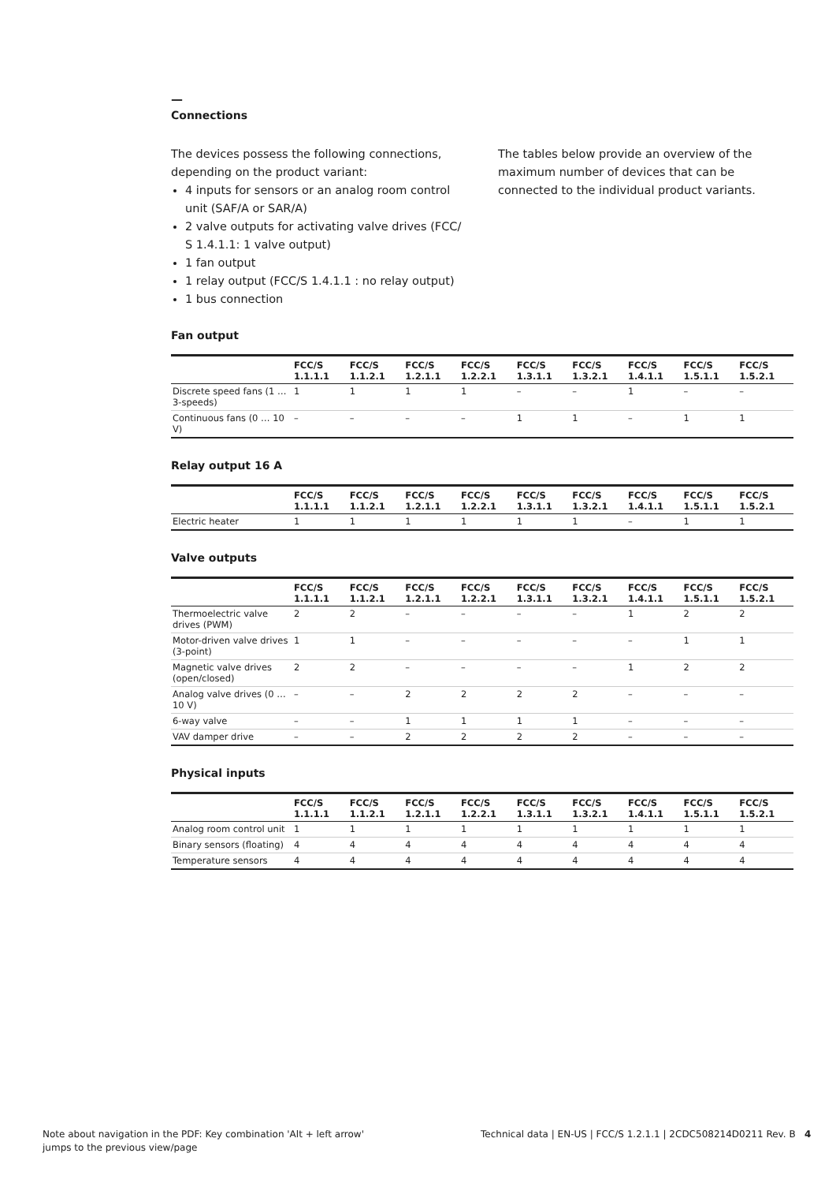—
Connections
The devices possess the following connections, depending on the product variant:
4 inputs for sensors or an analog room control unit (SAF/A or SAR/A)
2 valve outputs for activating valve drives (FCC/ S 1.4.1.1: 1 valve output)
1 fan output
1 relay output (FCC/S 1.4.1.1 : no relay output)
1 bus connection
The tables below provide an overview of the maximum number of devices that can be connected to the individual product variants.
Fan output
| | FCC/S 1.1.1.1 | FCC/S 1.1.2.1 | FCC/S 1.2.1.1 | FCC/S 1.2.2.1 | FCC/S 1.3.1.1 | FCC/S 1.3.2.1 | FCC/S 1.4.1.1 | FCC/S 1.5.1.1 | FCC/S 1.5.2.1 |
| --- | --- | --- | --- | --- | --- | --- | --- | --- | --- |
| Discrete speed fans (1 … 3-speeds) | 1 | 1 | 1 | 1 | – | – | 1 | – | – |
| Continuous fans (0 … 10 V) | – | – | – | – | 1 | 1 | – | 1 | 1 |
Relay output 16 A
| | FCC/S 1.1.1.1 | FCC/S 1.1.2.1 | FCC/S 1.2.1.1 | FCC/S 1.2.2.1 | FCC/S 1.3.1.1 | FCC/S 1.3.2.1 | FCC/S 1.4.1.1 | FCC/S 1.5.1.1 | FCC/S 1.5.2.1 |
| --- | --- | --- | --- | --- | --- | --- | --- | --- | --- |
| Electric heater | 1 | 1 | 1 | 1 | 1 | 1 | – | 1 | 1 |
Valve outputs
| | FCC/S 1.1.1.1 | FCC/S 1.1.2.1 | FCC/S 1.2.1.1 | FCC/S 1.2.2.1 | FCC/S 1.3.1.1 | FCC/S 1.3.2.1 | FCC/S 1.4.1.1 | FCC/S 1.5.1.1 | FCC/S 1.5.2.1 |
| --- | --- | --- | --- | --- | --- | --- | --- | --- | --- |
| Thermoelectric valve drives (PWM) | 2 | 2 | – | – | – | – | 1 | 2 | 2 |
| Motor-driven valve drives (3-point) | 1 | 1 | – | – | – | – | – | 1 | 1 |
| Magnetic valve drives (open/closed) | 2 | 2 | – | – | – | – | 1 | 2 | 2 |
| Analog valve drives (0 … 10 V) | – | – | 2 | 2 | 2 | 2 | – | – | – |
| 6-way valve | – | – | 1 | 1 | 1 | 1 | – | – | – |
| VAV damper drive | – | – | 2 | 2 | 2 | 2 | – | – | – |
Physical inputs
| | FCC/S 1.1.1.1 | FCC/S 1.1.2.1 | FCC/S 1.2.1.1 | FCC/S 1.2.2.1 | FCC/S 1.3.1.1 | FCC/S 1.3.2.1 | FCC/S 1.4.1.1 | FCC/S 1.5.1.1 | FCC/S 1.5.2.1 |
| --- | --- | --- | --- | --- | --- | --- | --- | --- | --- |
| Analog room control unit | 1 | 1 | 1 | 1 | 1 | 1 | 1 | 1 | 1 |
| Binary sensors (floating) | 4 | 4 | 4 | 4 | 4 | 4 | 4 | 4 | 4 |
| Temperature sensors | 4 | 4 | 4 | 4 | 4 | 4 | 4 | 4 | 4 |
Note about navigation in the PDF: Key combination 'Alt + left arrow' jumps to the previous view/page
Technical data | EN-US | FCC/S 1.2.1.1 | 2CDC508214D0211 Rev. B 4